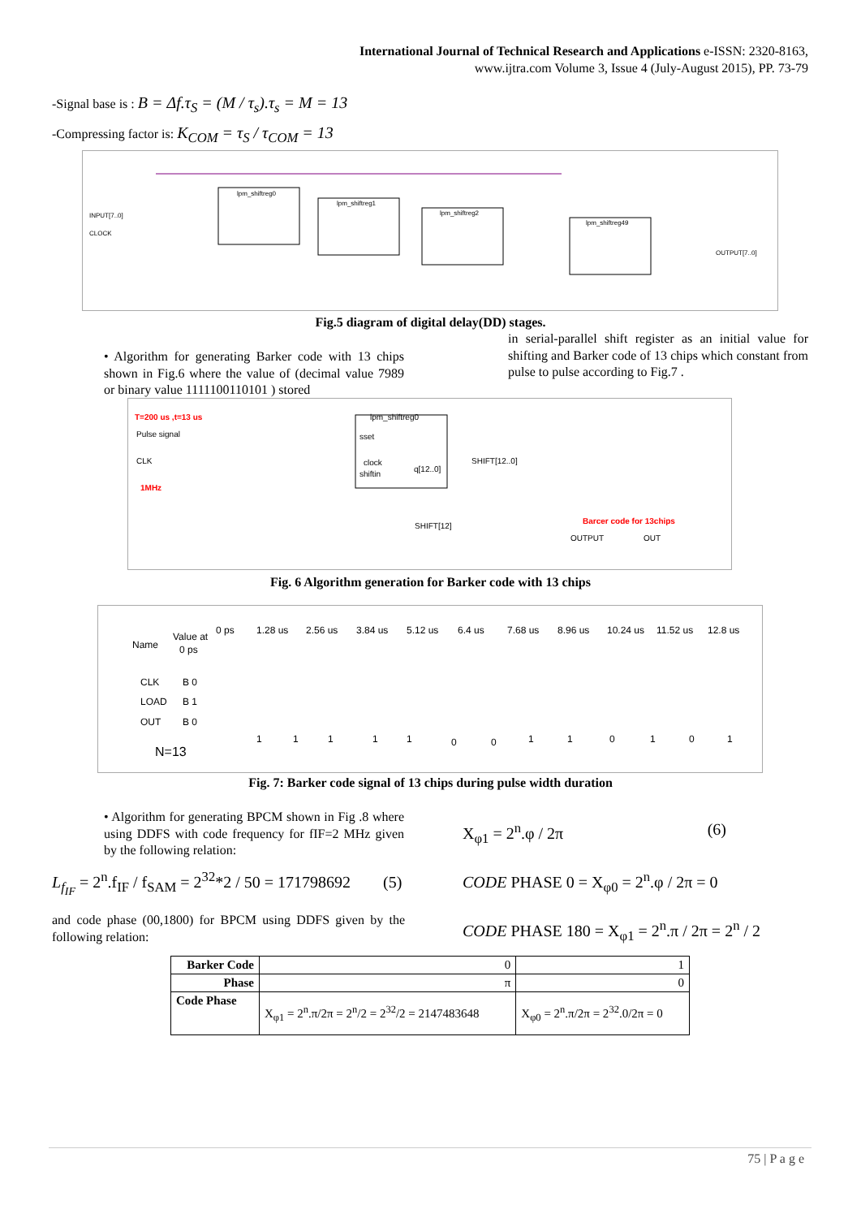International Journal of Technical Research and Applications e-ISSN: 2320-8163,
www.ijtra.com Volume 3, Issue 4 (July-August 2015), PP. 73-79
-Signal base is : B = Δf.τ<sub>S</sub> = (M / τ<sub>s</sub>).τ<sub>s</sub> = M = 13
-Compressing factor is: K<sub>COM</sub> = τ<sub>S</sub> / τ<sub>COM</sub> = 13
lpm_shiftreg0
lpm_shiftreg1
lpm_shiftreg2
lpm_shiftreg49
INPUT[7..0]
CLOCK
OUTPUT[7..0]
Fig.5 diagram of digital delay(DD) stages.
• Algorithm for generating Barker code with 13 chips shown in Fig.6 where the value of (decimal value 7989 or binary value 1111100110101 ) stored
in serial-parallel shift register as an initial value for shifting and Barker code of 13 chips which constant from pulse to pulse according to Fig.7 .
T=200 us ,t=13 us
Pulse signal
CLK
1MHz
lpm_shiftreg0
sset
clock
shiftin
q[12..0]
SHIFT[12..0]
SHIFT[12]
Barcer code for 13chips
OUTPUT
OUT
Fig. 6 Algorithm generation for Barker code with 13 chips
Name
Value at
0 ps
0 ps
1.28 us
2.56 us
3.84 us
5.12 us
6.4 us
7.68 us
8.96 us
10.24 us
11.52 us
12.8 us
CLK
B 0
LOAD
B 1
OUT
B 0
N=13
1
1
1
1
1
0
0
1
1
0
1
0
1
Fig. 7: Barker code signal of 13 chips during pulse width duration
• Algorithm for generating BPCM shown in Fig .8 where using DDFS with code frequency for fIF=2 MHz given by the following relation:
L<sub>f<sub>IF</sub></sub> = 2<sup>n</sup>.f<sub>IF</sub> / f<sub>SAM</sub> = 2<sup>32</sup>*2 / 50 = 171798692 (5)
and code phase (00,1800) for BPCM using DDFS given by the following relation:
X<sub>φ1</sub> = 2<sup>n</sup>.φ / 2π (6)
CODE PHASE 0 = X<sub>φ0</sub> = 2<sup>n</sup>.φ / 2π = 0
CODE PHASE 180 = X<sub>φ1</sub> = 2<sup>n</sup>.π / 2π = 2<sup>n</sup> / 2
| Barker Code | 0 | 1 |
| Phase | π | 0 |
| Code Phase | X<sub>φ1</sub> = 2<sup>n</sup>.π/2π = 2<sup>n</sup>/2 = 2<sup>32</sup>/2 = 2147483648 | X<sub>φ0</sub> = 2<sup>n</sup>.π/2π = 2<sup>32</sup>.0/2π = 0 |
75 | P a g e